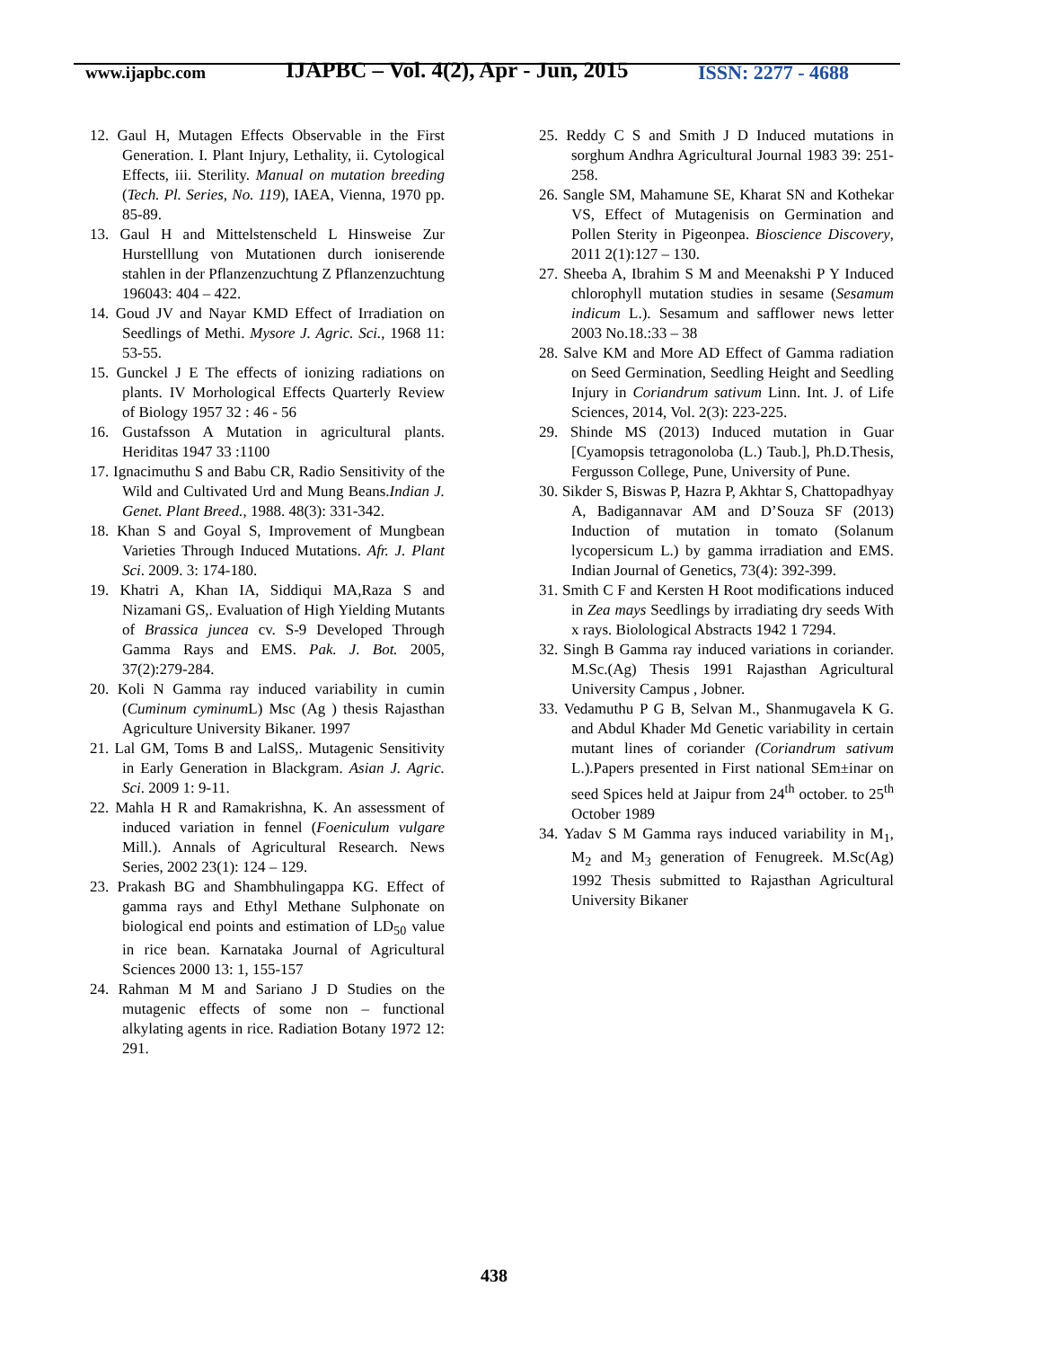www.ijapbc.com
IJAPBC – Vol. 4(2), Apr - Jun, 2015
ISSN: 2277 - 4688
12. Gaul H, Mutagen Effects Observable in the First Generation. I. Plant Injury, Lethality, ii. Cytological Effects, iii. Sterility. Manual on mutation breeding (Tech. Pl. Series, No. 119), IAEA, Vienna, 1970 pp. 85-89.
13. Gaul H and Mittelstenscheld L Hinsweise Zur Hurstelllung von Mutationen durch ioniserende stahlen in der Pflanzenzuchtung Z Pflanzenzuchtung 196043: 404 – 422.
14. Goud JV and Nayar KMD Effect of Irradiation on Seedlings of Methi. Mysore J. Agric. Sci., 1968 11: 53-55.
15. Gunckel J E The effects of ionizing radiations on plants. IV Morhological Effects Quarterly Review of Biology 1957 32 : 46 - 56
16. Gustafsson A Mutation in agricultural plants. Heriditas 1947 33 :1100
17. Ignacimuthu S and Babu CR, Radio Sensitivity of the Wild and Cultivated Urd and Mung Beans.Indian J. Genet. Plant Breed., 1988. 48(3): 331-342.
18. Khan S and Goyal S, Improvement of Mungbean Varieties Through Induced Mutations. Afr. J. Plant Sci. 2009. 3: 174-180.
19. Khatri A, Khan IA, Siddiqui MA,Raza S and Nizamani GS,. Evaluation of High Yielding Mutants of Brassica juncea cv. S-9 Developed Through Gamma Rays and EMS. Pak. J. Bot. 2005, 37(2):279-284.
20. Koli N Gamma ray induced variability in cumin (Cuminum cyminum L) Msc (Ag ) thesis Rajasthan Agriculture University Bikaner. 1997
21. Lal GM, Toms B and LalSS,. Mutagenic Sensitivity in Early Generation in Blackgram. Asian J. Agric. Sci. 2009 1: 9-11.
22. Mahla H R and Ramakrishna, K. An assessment of induced variation in fennel (Foeniculum vulgare Mill.). Annals of Agricultural Research. News Series, 2002 23(1): 124 – 129.
23. Prakash BG and Shambhulingappa KG. Effect of gamma rays and Ethyl Methane Sulphonate on biological end points and estimation of LD<sub>50</sub> value in rice bean. Karnataka Journal of Agricultural Sciences 2000 13: 1, 155-157
24. Rahman M M and Sariano J D Studies on the mutagenic effects of some non – functional alkylating agents in rice. Radiation Botany 1972 12: 291.
25. Reddy C S and Smith J D Induced mutations in sorghum Andhra Agricultural Journal 1983 39: 251-258.
26. Sangle SM, Mahamune SE, Kharat SN and Kothekar VS, Effect of Mutagenisis on Germination and Pollen Sterity in Pigeonpea. Bioscience Discovery, 2011 2(1):127 – 130.
27. Sheeba A, Ibrahim S M and Meenakshi P Y Induced chlorophyll mutation studies in sesame (Sesamum indicum L.). Sesamum and safflower news letter 2003 No.18.:33 – 38
28. Salve KM and More AD Effect of Gamma radiation on Seed Germination, Seedling Height and Seedling Injury in Coriandrum sativum Linn. Int. J. of Life Sciences, 2014, Vol. 2(3): 223-225.
29. Shinde MS (2013) Induced mutation in Guar [Cyamopsis tetragonoloba (L.) Taub.], Ph.D.Thesis, Fergusson College, Pune, University of Pune.
30. Sikder S, Biswas P, Hazra P, Akhtar S, Chattopadhyay A, Badigannavar AM and D’Souza SF (2013) Induction of mutation in tomato (Solanum lycopersicum L.) by gamma irradiation and EMS. Indian Journal of Genetics, 73(4): 392-399.
31. Smith C F and Kersten H Root modifications induced in Zea mays Seedlings by irradiating dry seeds With x rays. Biolological Abstracts 1942 1 7294.
32. Singh B Gamma ray induced variations in coriander. M.Sc.(Ag) Thesis 1991 Rajasthan Agricultural University Campus , Jobner.
33. Vedamuthu P G B, Selvan M., Shanmugavela K G. and Abdul Khader Md Genetic variability in certain mutant lines of coriander (Coriandrum sativum L.).Papers presented in First national SEm±inar on seed Spices held at Jaipur from 24<sup>th</sup> october. to 25<sup>th</sup> October 1989
34. Yadav S M Gamma rays induced variability in M<sub>1</sub>, M<sub>2</sub> and M<sub>3</sub> generation of Fenugreek. M.Sc(Ag) 1992 Thesis submitted to Rajasthan Agricultural University Bikaner
438